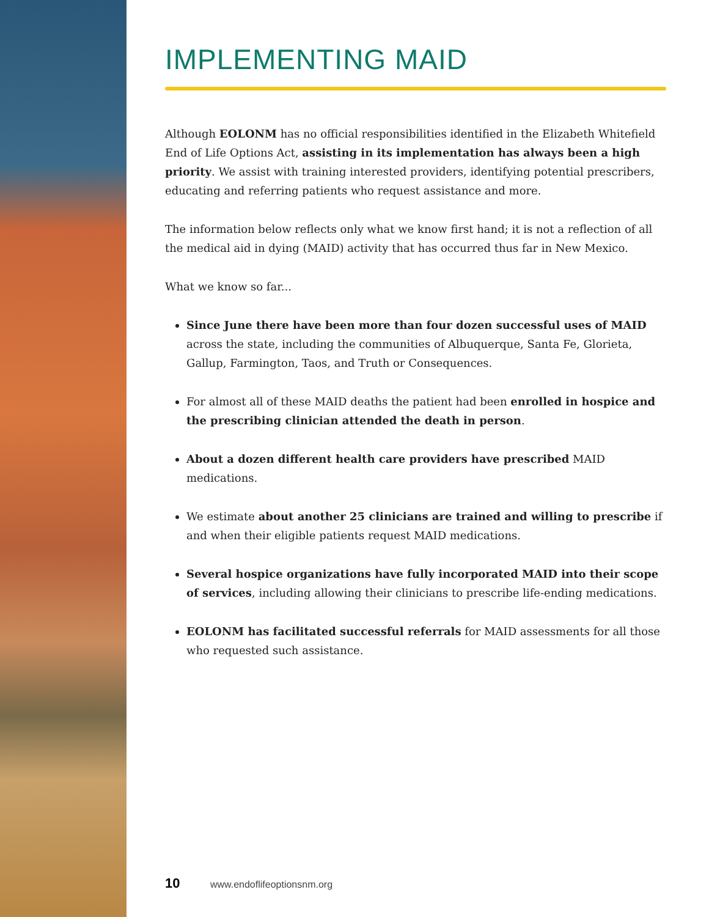IMPLEMENTING MAID
Although EOLONM has no official responsibilities identified in the Elizabeth Whitefield End of Life Options Act, assisting in its implementation has always been a high priority. We assist with training interested providers, identifying potential prescribers, educating and referring patients who request assistance and more.
The information below reflects only what we know first hand; it is not a reflection of all the medical aid in dying (MAID) activity that has occurred thus far in New Mexico.
What we know so far...
Since June there have been more than four dozen successful uses of MAID across the state, including the communities of Albuquerque, Santa Fe, Glorieta, Gallup, Farmington, Taos, and Truth or Consequences.
For almost all of these MAID deaths the patient had been enrolled in hospice and the prescribing clinician attended the death in person.
About a dozen different health care providers have prescribed MAID medications.
We estimate about another 25 clinicians are trained and willing to prescribe if and when their eligible patients request MAID medications.
Several hospice organizations have fully incorporated MAID into their scope of services, including allowing their clinicians to prescribe life-ending medications.
EOLONM has facilitated successful referrals for MAID assessments for all those who requested such assistance.
10 www.endoflifeoptionsnm.org